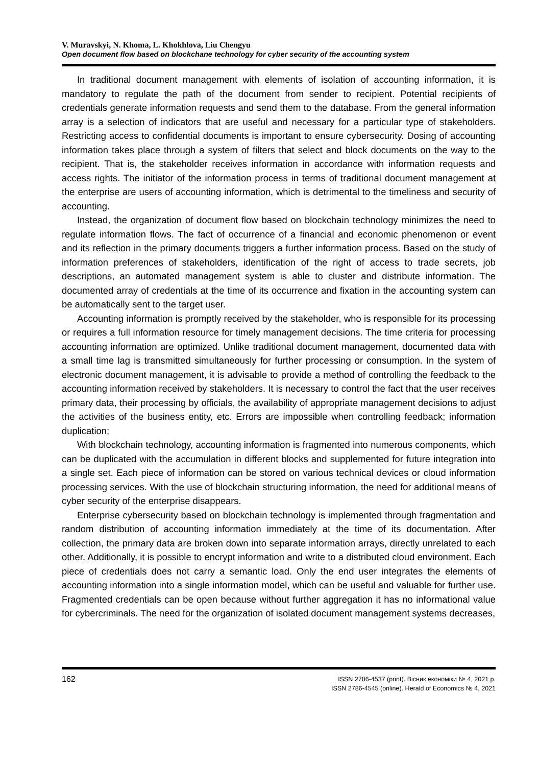V. Muravskyi, N. Khoma, L. Khokhlova, Liu Chengyu
Open document flow based on blockchane technology for cyber security of the accounting system
In traditional document management with elements of isolation of accounting information, it is mandatory to regulate the path of the document from sender to recipient. Potential recipients of credentials generate information requests and send them to the database. From the general information array is a selection of indicators that are useful and necessary for a particular type of stakeholders. Restricting access to confidential documents is important to ensure cybersecurity. Dosing of accounting information takes place through a system of filters that select and block documents on the way to the recipient. That is, the stakeholder receives information in accordance with information requests and access rights. The initiator of the information process in terms of traditional document management at the enterprise are users of accounting information, which is detrimental to the timeliness and security of accounting.
Instead, the organization of document flow based on blockchain technology minimizes the need to regulate information flows. The fact of occurrence of a financial and economic phenomenon or event and its reflection in the primary documents triggers a further information process. Based on the study of information preferences of stakeholders, identification of the right of access to trade secrets, job descriptions, an automated management system is able to cluster and distribute information. The documented array of credentials at the time of its occurrence and fixation in the accounting system can be automatically sent to the target user.
Accounting information is promptly received by the stakeholder, who is responsible for its processing or requires a full information resource for timely management decisions. The time criteria for processing accounting information are optimized. Unlike traditional document management, documented data with a small time lag is transmitted simultaneously for further processing or consumption. In the system of electronic document management, it is advisable to provide a method of controlling the feedback to the accounting information received by stakeholders. It is necessary to control the fact that the user receives primary data, their processing by officials, the availability of appropriate management decisions to adjust the activities of the business entity, etc. Errors are impossible when controlling feedback; information duplication;
With blockchain technology, accounting information is fragmented into numerous components, which can be duplicated with the accumulation in different blocks and supplemented for future integration into a single set. Each piece of information can be stored on various technical devices or cloud information processing services. With the use of blockchain structuring information, the need for additional means of cyber security of the enterprise disappears.
Enterprise cybersecurity based on blockchain technology is implemented through fragmentation and random distribution of accounting information immediately at the time of its documentation. After collection, the primary data are broken down into separate information arrays, directly unrelated to each other. Additionally, it is possible to encrypt information and write to a distributed cloud environment. Each piece of credentials does not carry a semantic load. Only the end user integrates the elements of accounting information into a single information model, which can be useful and valuable for further use. Fragmented credentials can be open because without further aggregation it has no informational value for cybercriminals. The need for the organization of isolated document management systems decreases,
162
ISSN 2786-4537 (print). Вісник економіки № 4, 2021 р.
ISSN 2786-4545 (online). Herald of Economics № 4, 2021